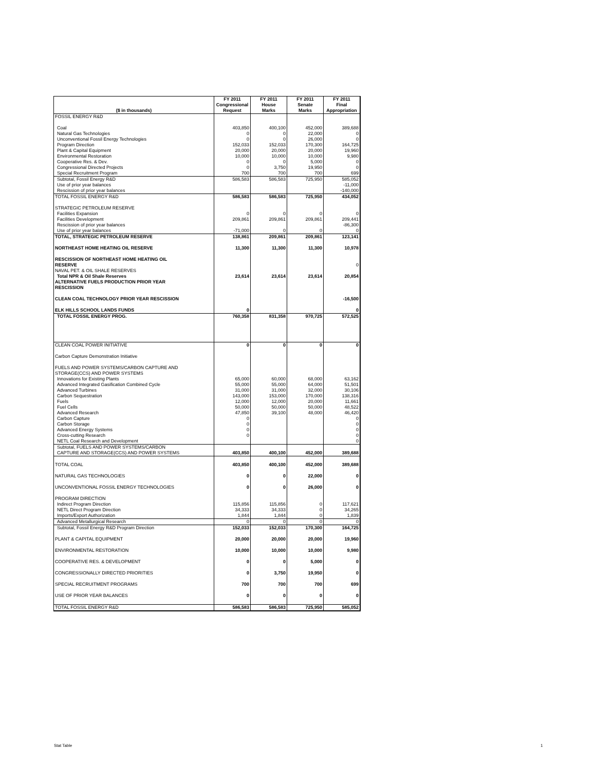| ($ in thousands) | FY 2011 Congressional Request | FY 2011 House Marks | FY 2011 Senate Marks | FY 2011 Final Appropriation |
| --- | --- | --- | --- | --- |
| FOSSIL ENERGY R&D | | | | |
| Coal | 403,850 | 400,100 | 452,000 | 389,688 |
| Natural Gas Technologies | 0 | 0 | 22,000 | 0 |
| Unconventional Fossil Energy Technologies | 0 | 0 | 26,000 | 0 |
| Program Direction | 152,033 | 152,033 | 170,300 | 164,725 |
| Plant & Capital Equipment | 20,000 | 20,000 | 20,000 | 19,960 |
| Environmental Restoration | 10,000 | 10,000 | 10,000 | 9,980 |
| Cooperative Res. & Dev. | 0 | 0 | 5,000 | 0 |
| Congressional Directed Projects | 0 | 3,750 | 19,950 | 0 |
| Special Recruitment Program | 700 | 700 | 700 | 699 |
| Subtotal, Fossil Energy R&D | 586,583 | 586,583 | 725,950 | 585,052 |
| Use of prior year balances | | | | -11,000 |
| Rescission of prior year balances | | | | -140,000 |
| TOTAL FOSSIL ENERGY R&D | 586,583 | 586,583 | 725,950 | 434,052 |
| STRATEGIC PETROLEUM RESERVE | | | | |
| Facilities Expansion | 0 | 0 | 0 | 0 |
| Facilities Development | 209,861 | 209,861 | 209,861 | 209,441 |
| Rescission of prior year balances | | | | -86,300 |
| Use of prior year balances | -71,000 | 0 | 0 | 0 |
| TOTAL, STRATEGIC PETROLEUM RESERVE | 138,861 | 209,861 | 209,861 | 123,141 |
| NORTHEAST HOME HEATING OIL RESERVE | 11,300 | 11,300 | 11,300 | 10,978 |
| RESCISSION OF NORTHEAST HOME HEATING OIL RESERVE | | | | 0 |
| NAVAL PET. & OIL SHALE RESERVES | | | | |
| Total NPR & Oil Shale Reserves | 23,614 | 23,614 | 23,614 | 20,854 |
| ALTERNATIVE FUELS PRODUCTION PRIOR YEAR RESCISSION | | | | |
| CLEAN COAL TECHNOLOGY PRIOR YEAR RESCISSION | | | | -16,500 |
| ELK HILLS SCHOOL LANDS FUNDS | 0 | | | 0 |
| TOTAL FOSSIL ENERGY PROG. | 760,358 | 831,358 | 970,725 | 572,525 |
| CLEAN COAL POWER INITIATIVE | 0 | 0 | 0 | 0 |
| Carbon Capture Demonstration Initiative | | | | |
| FUELS AND POWER SYSTEMS/CARBON CAPTURE AND STORAGE(CCS) AND POWER SYSTEMS | | | | |
| Innovations for Existing Plants | 65,000 | 60,000 | 68,000 | 63,162 |
| Advanced Integrated Gasification Combined Cycle | 55,000 | 55,000 | 64,000 | 51,501 |
| Advanced Turbines | 31,000 | 31,000 | 32,000 | 30,106 |
| Carbon Sequestration | 143,000 | 153,000 | 170,000 | 138,316 |
| Fuels | 12,000 | 12,000 | 20,000 | 11,661 |
| Fuel Cells | 50,000 | 50,000 | 50,000 | 48,522 |
| Advanced Research | 47,850 | 39,100 | 48,000 | 46,420 |
| Carbon Capture | 0 | | | 0 |
| Carbon Storage | 0 | | | 0 |
| Advanced Energy Systems | 0 | | | 0 |
| Cross-cutting Research | 0 | | | 0 |
| NETL Coal Research and Development | | | | 0 |
| Subtotal, FUELS AND POWER SYSTEMS/CARBON CAPTURE AND STORAGE(CCS) AND POWER SYSTEMS | 403,850 | 400,100 | 452,000 | 389,688 |
| TOTAL COAL | 403,850 | 400,100 | 452,000 | 389,688 |
| NATURAL GAS TECHNOLOGIES | 0 | 0 | 22,000 | 0 |
| UNCONVENTIONAL FOSSIL ENERGY TECHNOLOGIES | 0 | 0 | 26,000 | 0 |
| PROGRAM DIRECTION | | | | |
| Indirect Program Direction | 115,856 | 115,856 | 0 | 117,621 |
| NETL Direct Program Direction | 34,333 | 34,333 | 0 | 34,265 |
| Imports/Export Authorization | 1,844 | 1,844 | 0 | 1,839 |
| Advanced Metallurgical Research | 0 | 0 | 0 | 0 |
| Subtotal, Fossil Energy R&D Program Direction | 152,033 | 152,033 | 170,300 | 164,725 |
| PLANT & CAPITAL EQUIPMENT | 20,000 | 20,000 | 20,000 | 19,960 |
| ENVIRONMENTAL RESTORATION | 10,000 | 10,000 | 10,000 | 9,980 |
| COOPERATIVE RES. & DEVELOPMENT | 0 | 0 | 5,000 | 0 |
| CONGRESSIONALLY DIRECTED PRIORITIES | 0 | 3,750 | 19,950 | 0 |
| SPECIAL RECRUITMENT PROGRAMS | 700 | 700 | 700 | 699 |
| USE OF PRIOR YEAR BALANCES | 0 | 0 | 0 | 0 |
| TOTAL FOSSIL ENERGY R&D | 586,583 | 586,583 | 725,950 | 585,052 |
Stat Table 1